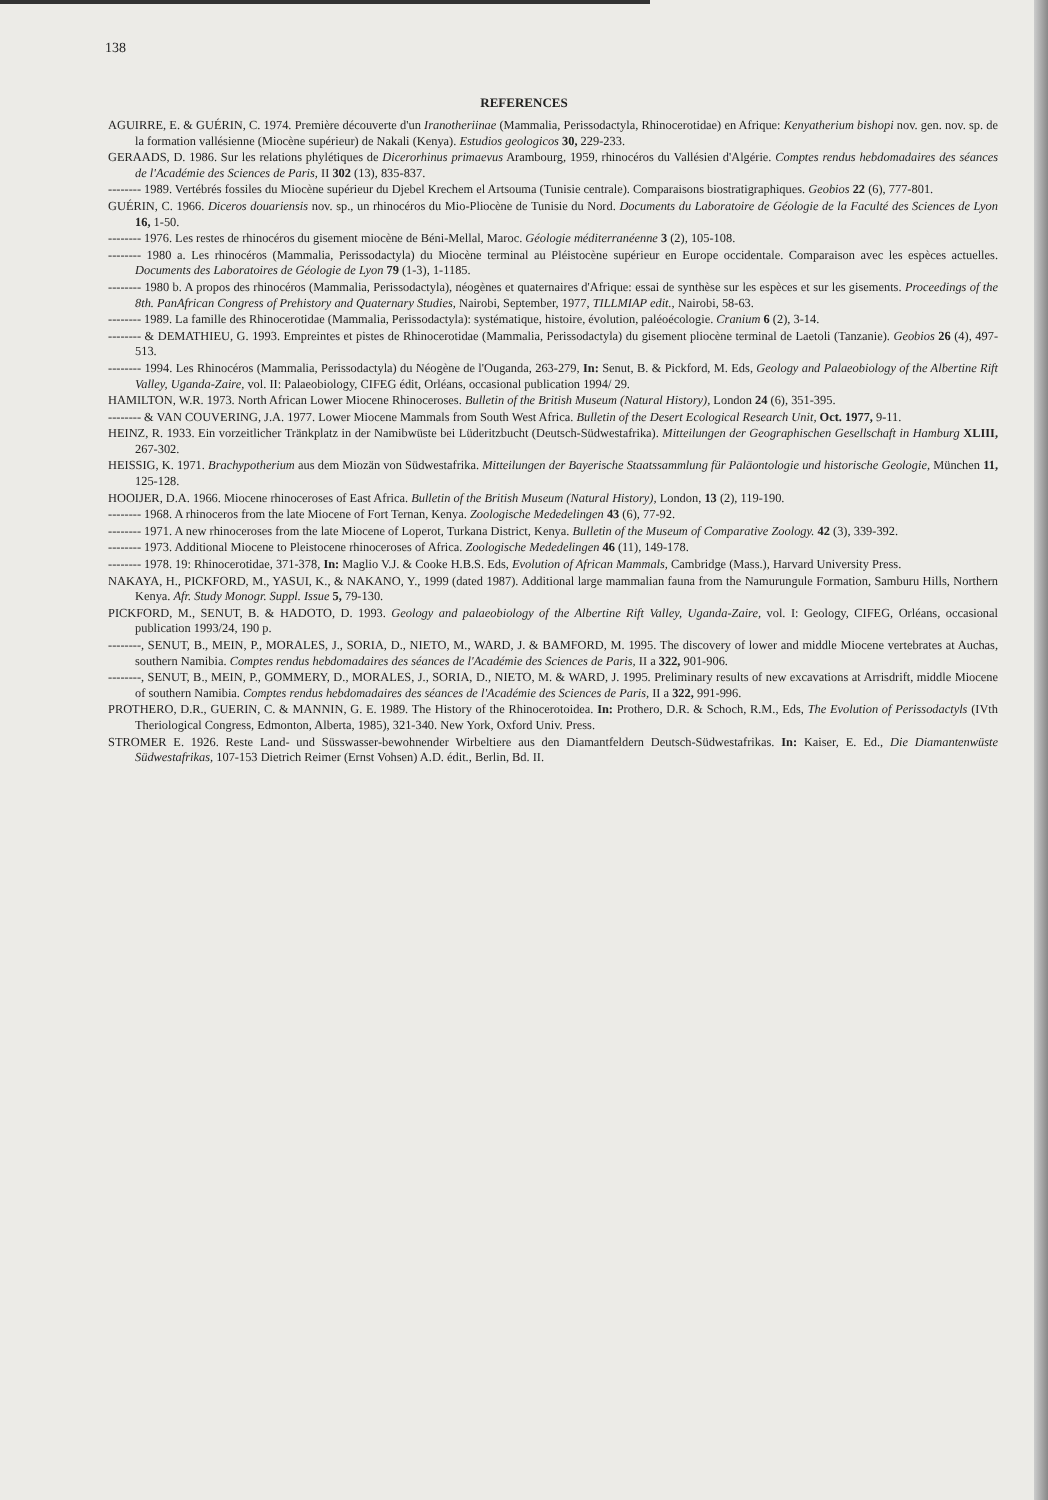138
REFERENCES
AGUIRRE, E. & GUÉRIN, C. 1974. Première découverte d'un Iranotheriinae (Mammalia, Perissodactyla, Rhinocerotidae) en Afrique: Kenyatherium bishopi nov. gen. nov. sp. de la formation vallésienne (Miocène supérieur) de Nakali (Kenya). Estudios geologicos 30, 229-233.
GERAADS, D. 1986. Sur les relations phylétiques de Dicerorhinus primaevus Arambourg, 1959, rhinocéros du Vallésien d'Algérie. Comptes rendus hebdomadaires des séances de l'Académie des Sciences de Paris, II 302 (13), 835-837.
-------- 1989. Vertébrés fossiles du Miocène supérieur du Djebel Krechem el Artsouma (Tunisie centrale). Comparaisons biostratigraphiques. Geobios 22 (6), 777-801.
GUÉRIN, C. 1966. Diceros douariensis nov. sp., un rhinocéros du Mio-Pliocène de Tunisie du Nord. Documents du Laboratoire de Géologie de la Faculté des Sciences de Lyon 16, 1-50.
-------- 1976. Les restes de rhinocéros du gisement miocène de Béni-Mellal, Maroc. Géologie méditerranéenne 3 (2), 105-108.
-------- 1980 a. Les rhinocéros (Mammalia, Perissodactyla) du Miocène terminal au Pléistocène supérieur en Europe occidentale. Comparaison avec les espèces actuelles. Documents des Laboratoires de Géologie de Lyon 79 (1-3), 1-1185.
-------- 1980 b. A propos des rhinocéros (Mammalia, Perissodactyla), néogènes et quaternaires d'Afrique: essai de synthèse sur les espèces et sur les gisements. Proceedings of the 8th. PanAfrican Congress of Prehistory and Quaternary Studies, Nairobi, September, 1977, TILLMIAP edit., Nairobi, 58-63.
-------- 1989. La famille des Rhinocerotidae (Mammalia, Perissodactyla): systématique, histoire, évolution, paléoécologie. Cranium 6 (2), 3-14.
-------- & DEMATHIEU, G. 1993. Empreintes et pistes de Rhinocerotidae (Mammalia, Perissodactyla) du gisement pliocène terminal de Laetoli (Tanzanie). Geobios 26 (4), 497-513.
-------- 1994. Les Rhinocéros (Mammalia, Perissodactyla) du Néogène de l'Ouganda, 263-279, In: Senut, B. & Pickford, M. Eds, Geology and Palaeobiology of the Albertine Rift Valley, Uganda-Zaire, vol. II: Palaeobiology, CIFEG édit, Orléans, occasional publication 1994/ 29.
HAMILTON, W.R. 1973. North African Lower Miocene Rhinoceroses. Bulletin of the British Museum (Natural History), London 24 (6), 351-395.
-------- & VAN COUVERING, J.A. 1977. Lower Miocene Mammals from South West Africa. Bulletin of the Desert Ecological Research Unit, Oct. 1977, 9-11.
HEINZ, R. 1933. Ein vorzeitlicher Tränkplatz in der Namibwüste bei Lüderitzbucht (Deutsch-Südwestafrika). Mitteilungen der Geographischen Gesellschaft in Hamburg XLIII, 267-302.
HEISSIG, K. 1971. Brachypotherium aus dem Miozän von Südwestafrika. Mitteilungen der Bayerische Staatssammlung für Paläontologie und historische Geologie, München 11, 125-128.
HOOIJER, D.A. 1966. Miocene rhinoceroses of East Africa. Bulletin of the British Museum (Natural History), London, 13 (2), 119-190.
-------- 1968. A rhinoceros from the late Miocene of Fort Ternan, Kenya. Zoologische Mededelingen 43 (6), 77-92.
-------- 1971. A new rhinoceroses from the late Miocene of Loperot, Turkana District, Kenya. Bulletin of the Museum of Comparative Zoology. 42 (3), 339-392.
-------- 1973. Additional Miocene to Pleistocene rhinoceroses of Africa. Zoologische Mededelingen 46 (11), 149-178.
-------- 1978. 19: Rhinocerotidae, 371-378, In: Maglio V.J. & Cooke H.B.S. Eds, Evolution of African Mammals, Cambridge (Mass.), Harvard University Press.
NAKAYA, H., PICKFORD, M., YASUI, K., & NAKANO, Y., 1999 (dated 1987). Additional large mammalian fauna from the Namurungule Formation, Samburu Hills, Northern Kenya. Afr. Study Monogr. Suppl. Issue 5, 79-130.
PICKFORD, M., SENUT, B. & HADOTO, D. 1993. Geology and palaeobiology of the Albertine Rift Valley, Uganda-Zaire, vol. I: Geology, CIFEG, Orléans, occasional publication 1993/24, 190 p.
--------, SENUT, B., MEIN, P., MORALES, J., SORIA, D., NIETO, M., WARD, J. & BAMFORD, M. 1995. The discovery of lower and middle Miocene vertebrates at Auchas, southern Namibia. Comptes rendus hebdomadaires des séances de l'Académie des Sciences de Paris, II a 322, 901-906.
--------, SENUT, B., MEIN, P., GOMMERY, D., MORALES, J., SORIA, D., NIETO, M. & WARD, J. 1995. Preliminary results of new excavations at Arrisdrift, middle Miocene of southern Namibia. Comptes rendus hebdomadaires des séances de l'Académie des Sciences de Paris, II a 322, 991-996.
PROTHERO, D.R., GUERIN, C. & MANNIN, G. E. 1989. The History of the Rhinocerotoidea. In: Prothero, D.R. & Schoch, R.M., Eds, The Evolution of Perissodactyls (IVth Theriological Congress, Edmonton, Alberta, 1985), 321-340. New York, Oxford Univ. Press.
STROMER E. 1926. Reste Land- und Süsswasser-bewohnender Wirbeltiere aus den Diamantfeldern Deutsch-Südwestafrikas. In: Kaiser, E. Ed., Die Diamantenwüste Südwestafrikas, 107-153 Dietrich Reimer (Ernst Vohsen) A.D. édit., Berlin, Bd. II.